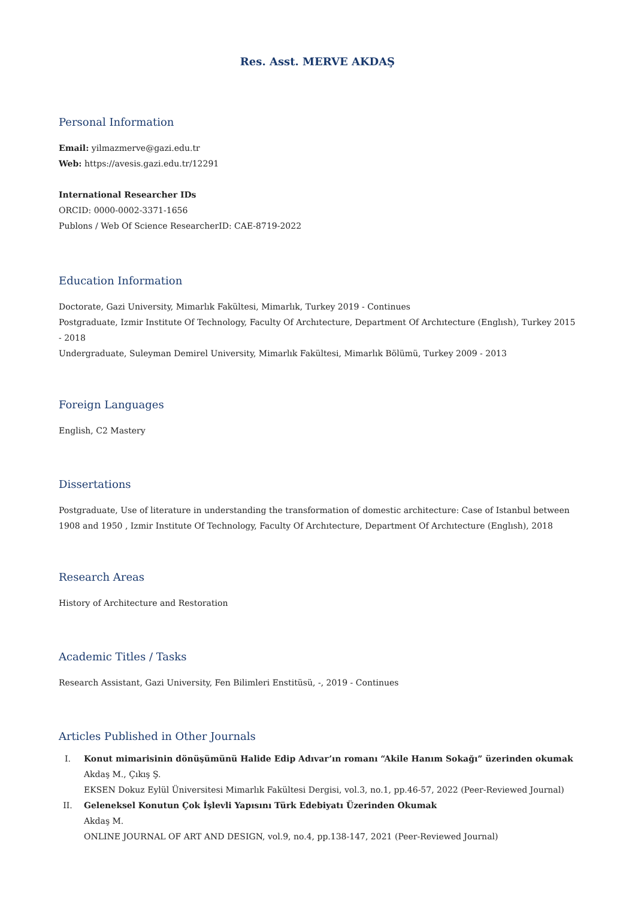Res. Asst. MERVE AKDAŞ
Personal Information
Email: yilmazmerve@gazi.edu.tr
Web: https://avesis.gazi.edu.tr/12291
International Researcher IDs
ORCID: 0000-0002-3371-1656
Publons / Web Of Science ResearcherID: CAE-8719-2022
Education Information
Doctorate, Gazi University, Mimarlık Fakültesi, Mimarlık, Turkey 2019 - Continues
Postgraduate, Izmir Institute Of Technology, Faculty Of Archıtecture, Department Of Archıtecture (Englısh), Turkey 2015 - 2018
Undergraduate, Suleyman Demirel University, Mimarlık Fakültesi, Mimarlık Bölümü, Turkey 2009 - 2013
Foreign Languages
English, C2 Mastery
Dissertations
Postgraduate, Use of literature in understanding the transformation of domestic architecture: Case of Istanbul between 1908 and 1950 , Izmir Institute Of Technology, Faculty Of Archıtecture, Department Of Archıtecture (Englısh), 2018
Research Areas
History of Architecture and Restoration
Academic Titles / Tasks
Research Assistant, Gazi University, Fen Bilimleri Enstitüsü, -, 2019 - Continues
Articles Published in Other Journals
I. Konut mimarisinin dönüşümünü Halide Edip Adıvar’ın romanı “Akile Hanım Sokağı” üzerinden okumak
Akdaş M., Çıkış Ş.
EKSEN Dokuz Eylül Üniversitesi Mimarlık Fakültesi Dergisi, vol.3, no.1, pp.46-57, 2022 (Peer-Reviewed Journal)
II. Geleneksel Konutun Çok İşlevli Yapısını Türk Edebiyatı Üzerinden Okumak
Akdaş M.
ONLINE JOURNAL OF ART AND DESIGN, vol.9, no.4, pp.138-147, 2021 (Peer-Reviewed Journal)